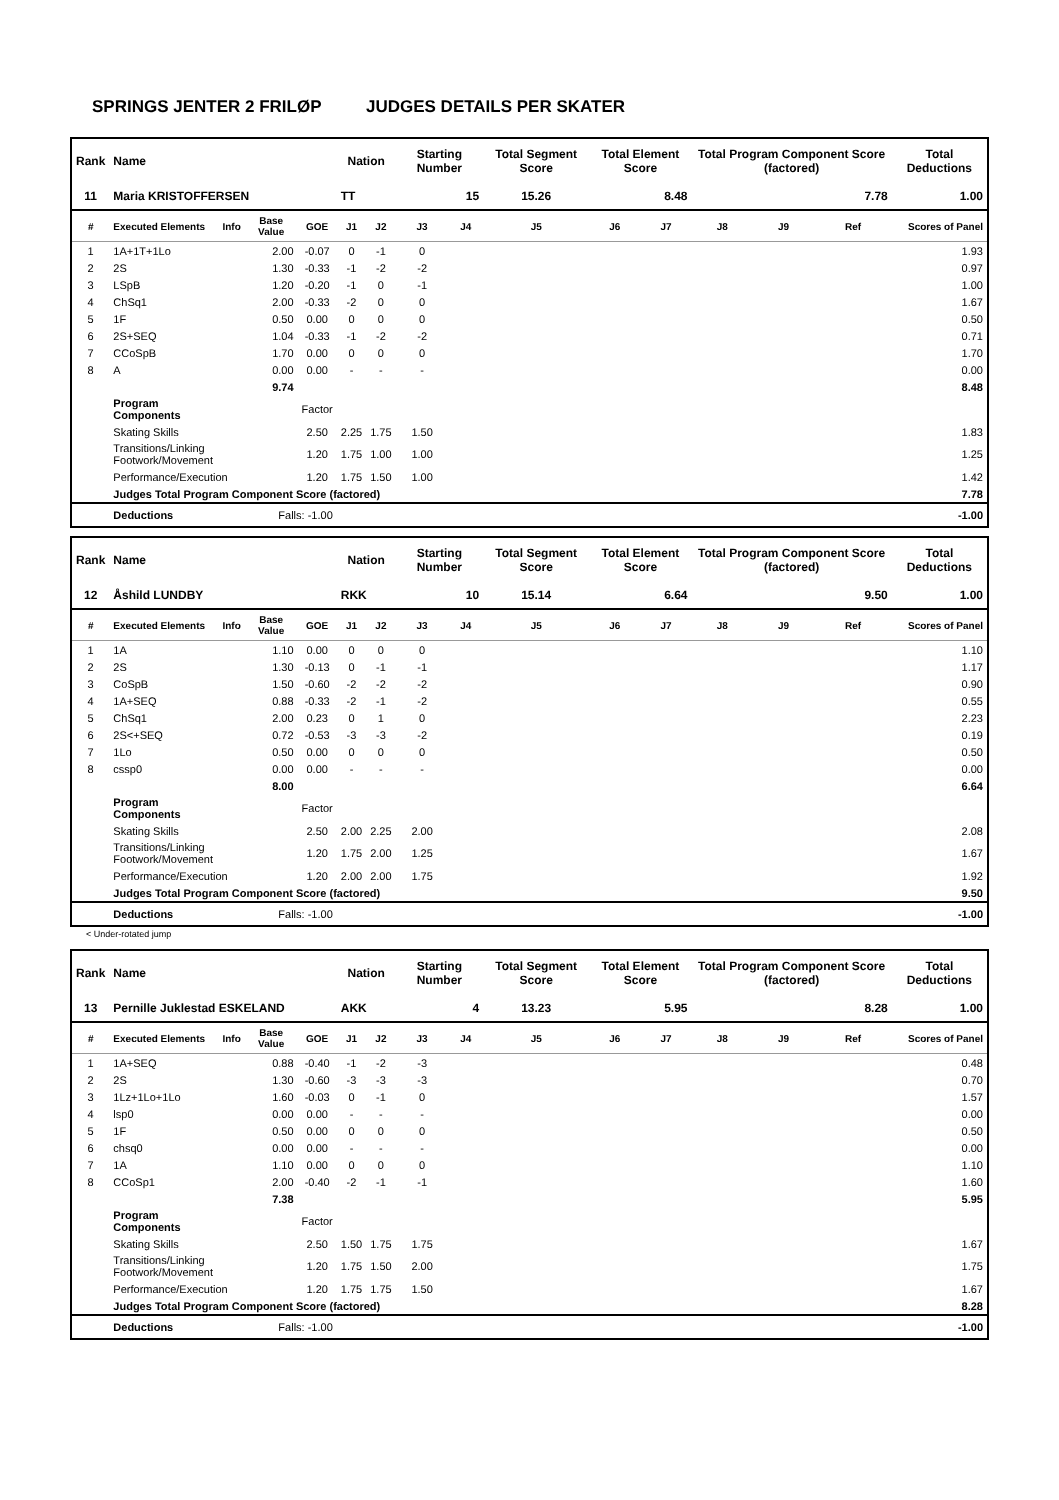SPRINGS JENTER 2 FRILØP JUDGES DETAILS PER SKATER
| Rank | Name | | | | Nation | | Starting Number | | Total Segment Score | Total Element Score | | Total Program Component Score (factored) | | | Total Deductions |
| --- | --- | --- | --- | --- | --- | --- | --- | --- | --- | --- | --- | --- | --- | --- | --- |
| 11 | Maria KRISTOFFERSEN | | | | TT | | 15 | | 15.26 | 8.48 | | 7.78 | | | 1.00 |
| # | Executed Elements | Info | Base Value | GOE | J1 | J2 | J3 | J4 | J5 | J6 | J7 | J8 | J9 | Ref | Scores of Panel |
| 1 | 1A+1T+1Lo | | 2.00 | -0.07 | 0 | -1 | 0 | | | | | | | | 1.93 |
| 2 | 2S | | 1.30 | -0.33 | -1 | -2 | -2 | | | | | | | | 0.97 |
| 3 | LSpB | | 1.20 | -0.20 | -1 | 0 | -1 | | | | | | | | 1.00 |
| 4 | ChSq1 | | 2.00 | -0.33 | -2 | 0 | 0 | | | | | | | | 1.67 |
| 5 | 1F | | 0.50 | 0.00 | 0 | 0 | 0 | | | | | | | | 0.50 |
| 6 | 2S+SEQ | | 1.04 | -0.33 | -1 | -2 | -2 | | | | | | | | 0.71 |
| 7 | CCoSpB | | 1.70 | 0.00 | 0 | 0 | 0 | | | | | | | | 1.70 |
| 8 | A | | 0.00 | 0.00 | - | - | - | | | | | | | | 0.00 |
| | | | 9.74 | | | | | | | | | | | | 8.48 |
| | Program Components | | | Factor | | | | | | | | | | | |
| | Skating Skills | | | 2.50 | 2.25 | 1.75 | 1.50 | | | | | | | | 1.83 |
| | Transitions/Linking Footwork/Movement | | | 1.20 | 1.75 | 1.00 | 1.00 | | | | | | | | 1.25 |
| | Performance/Execution | | | 1.20 | 1.75 | 1.50 | 1.00 | | | | | | | | 1.42 |
| | Judges Total Program Component Score (factored) | | | | | | | | | | | | | | 7.78 |
| | Deductions | Falls: -1.00 | | | | | | | | | | | | | -1.00 |
| Rank | Name | | | | Nation | | Starting Number | | Total Segment Score | Total Element Score | | Total Program Component Score (factored) | | | Total Deductions |
| --- | --- | --- | --- | --- | --- | --- | --- | --- | --- | --- | --- | --- | --- | --- | --- |
| 12 | Åshild LUNDBY | | | | RKK | | 10 | | 15.14 | 6.64 | | 9.50 | | | 1.00 |
| # | Executed Elements | Info | Base Value | GOE | J1 | J2 | J3 | J4 | J5 | J6 | J7 | J8 | J9 | Ref | Scores of Panel |
| 1 | 1A | | 1.10 | 0.00 | 0 | 0 | 0 | | | | | | | | 1.10 |
| 2 | 2S | | 1.30 | -0.13 | 0 | -1 | -1 | | | | | | | | 1.17 |
| 3 | CoSpB | | 1.50 | -0.60 | -2 | -2 | -2 | | | | | | | | 0.90 |
| 4 | 1A+SEQ | | 0.88 | -0.33 | -2 | -1 | -2 | | | | | | | | 0.55 |
| 5 | ChSq1 | | 2.00 | 0.23 | 0 | 1 | 0 | | | | | | | | 2.23 |
| 6 | 2S<+SEQ | | 0.72 | -0.53 | -3 | -3 | -2 | | | | | | | | 0.19 |
| 7 | 1Lo | | 0.50 | 0.00 | 0 | 0 | 0 | | | | | | | | 0.50 |
| 8 | cssp0 | | 0.00 | 0.00 | - | - | - | | | | | | | | 0.00 |
| | | | 8.00 | | | | | | | | | | | | 6.64 |
| | Program Components | | | Factor | | | | | | | | | | | |
| | Skating Skills | | | 2.50 | 2.00 | 2.25 | 2.00 | | | | | | | | 2.08 |
| | Transitions/Linking Footwork/Movement | | | 1.20 | 1.75 | 2.00 | 1.25 | | | | | | | | 1.67 |
| | Performance/Execution | | | 1.20 | 2.00 | 2.00 | 1.75 | | | | | | | | 1.92 |
| | Judges Total Program Component Score (factored) | | | | | | | | | | | | | | 9.50 |
| | Deductions | Falls: -1.00 | | | | | | | | | | | | | -1.00 |
< Under-rotated jump
| Rank | Name | | | | Nation | | Starting Number | | Total Segment Score | Total Element Score | | Total Program Component Score (factored) | | | Total Deductions |
| --- | --- | --- | --- | --- | --- | --- | --- | --- | --- | --- | --- | --- | --- | --- | --- |
| 13 | Pernille Juklestad ESKELAND | | | | AKK | | 4 | | 13.23 | 5.95 | | 8.28 | | | 1.00 |
| # | Executed Elements | Info | Base Value | GOE | J1 | J2 | J3 | J4 | J5 | J6 | J7 | J8 | J9 | Ref | Scores of Panel |
| 1 | 1A+SEQ | | 0.88 | -0.40 | -1 | -2 | -3 | | | | | | | | 0.48 |
| 2 | 2S | | 1.30 | -0.60 | -3 | -3 | -3 | | | | | | | | 0.70 |
| 3 | 1Lz+1Lo+1Lo | | 1.60 | -0.03 | 0 | -1 | 0 | | | | | | | | 1.57 |
| 4 | lsp0 | | 0.00 | 0.00 | - | - | - | | | | | | | | 0.00 |
| 5 | 1F | | 0.50 | 0.00 | 0 | 0 | 0 | | | | | | | | 0.50 |
| 6 | chsq0 | | 0.00 | 0.00 | - | - | - | | | | | | | | 0.00 |
| 7 | 1A | | 1.10 | 0.00 | 0 | 0 | 0 | | | | | | | | 1.10 |
| 8 | CCoSp1 | | 2.00 | -0.40 | -2 | -1 | -1 | | | | | | | | 1.60 |
| | | | 7.38 | | | | | | | | | | | | 5.95 |
| | Program Components | | | Factor | | | | | | | | | | | |
| | Skating Skills | | | 2.50 | 1.50 | 1.75 | 1.75 | | | | | | | | 1.67 |
| | Transitions/Linking Footwork/Movement | | | 1.20 | 1.75 | 1.50 | 2.00 | | | | | | | | 1.75 |
| | Performance/Execution | | | 1.20 | 1.75 | 1.75 | 1.50 | | | | | | | | 1.67 |
| | Judges Total Program Component Score (factored) | | | | | | | | | | | | | | 8.28 |
| | Deductions | Falls: -1.00 | | | | | | | | | | | | | -1.00 |